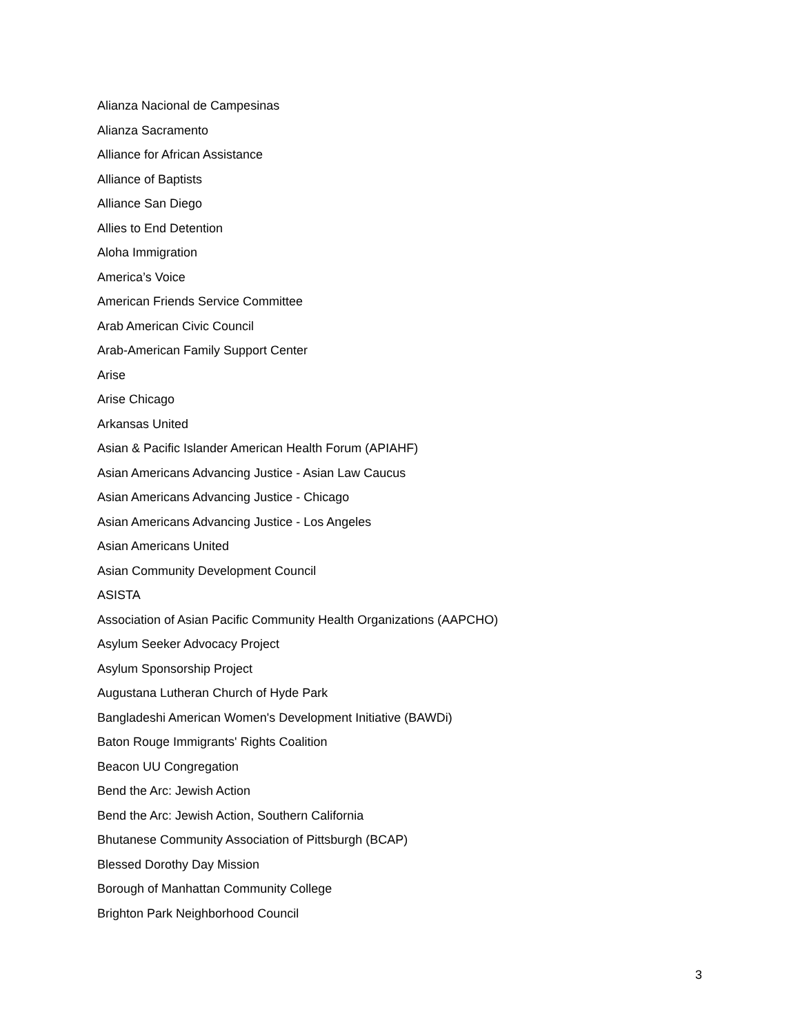Alianza Nacional de Campesinas
Alianza Sacramento
Alliance for African Assistance
Alliance of Baptists
Alliance San Diego
Allies to End Detention
Aloha Immigration
America’s Voice
American Friends Service Committee
Arab American Civic Council
Arab-American Family Support Center
Arise
Arise Chicago
Arkansas United
Asian & Pacific Islander American Health Forum (APIAHF)
Asian Americans Advancing Justice - Asian Law Caucus
Asian Americans Advancing Justice - Chicago
Asian Americans Advancing Justice - Los Angeles
Asian Americans United
Asian Community Development Council
ASISTA
Association of Asian Pacific Community Health Organizations (AAPCHO)
Asylum Seeker Advocacy Project
Asylum Sponsorship Project
Augustana Lutheran Church of Hyde Park
Bangladeshi American Women's Development Initiative (BAWDi)
Baton Rouge Immigrants' Rights Coalition
Beacon UU Congregation
Bend the Arc: Jewish Action
Bend the Arc: Jewish Action, Southern California
Bhutanese Community Association of Pittsburgh (BCAP)
Blessed Dorothy Day Mission
Borough of Manhattan Community College
Brighton Park Neighborhood Council
3